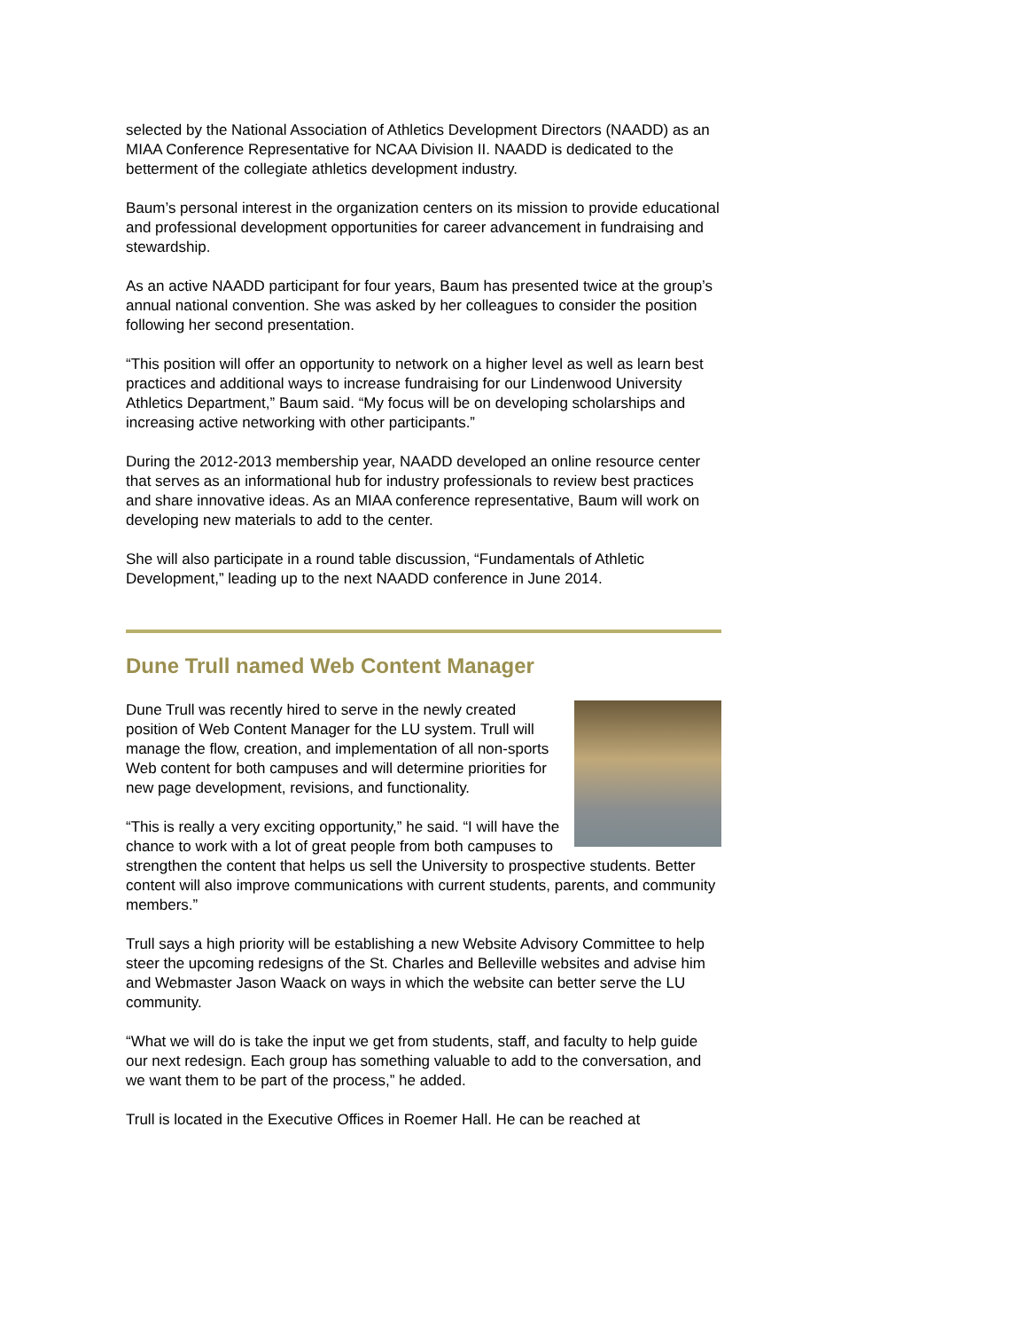selected by the National Association of Athletics Development Directors (NAADD) as an MIAA Conference Representative for NCAA Division II. NAADD is dedicated to the betterment of the collegiate athletics development industry.
Baum’s personal interest in the organization centers on its mission to provide educational and professional development opportunities for career advancement in fundraising and stewardship.
As an active NAADD participant for four years, Baum has presented twice at the group’s annual national convention. She was asked by her colleagues to consider the position following her second presentation.
“This position will offer an opportunity to network on a higher level as well as learn best practices and additional ways to increase fundraising for our Lindenwood University Athletics Department,” Baum said. “My focus will be on developing scholarships and increasing active networking with other participants.”
During the 2012-2013 membership year, NAADD developed an online resource center that serves as an informational hub for industry professionals to review best practices and share innovative ideas. As an MIAA conference representative, Baum will work on developing new materials to add to the center.
She will also participate in a round table discussion, “Fundamentals of Athletic Development,” leading up to the next NAADD conference in June 2014.
Dune Trull named Web Content Manager
Dune Trull was recently hired to serve in the newly created position of Web Content Manager for the LU system. Trull will manage the flow, creation, and implementation of all non-sports Web content for both campuses and will determine priorities for new page development, revisions, and functionality.
“This is really a very exciting opportunity,” he said. “I will have the chance to work with a lot of great people from both campuses to strengthen the content that helps us sell the University to prospective students. Better content will also improve communications with current students, parents, and community members.”
Trull says a high priority will be establishing a new Website Advisory Committee to help steer the upcoming redesigns of the St. Charles and Belleville websites and advise him and Webmaster Jason Waack on ways in which the website can better serve the LU community.
“What we will do is take the input we get from students, staff, and faculty to help guide our next redesign. Each group has something valuable to add to the conversation, and we want them to be part of the process,” he added.
Trull is located in the Executive Offices in Roemer Hall. He can be reached at